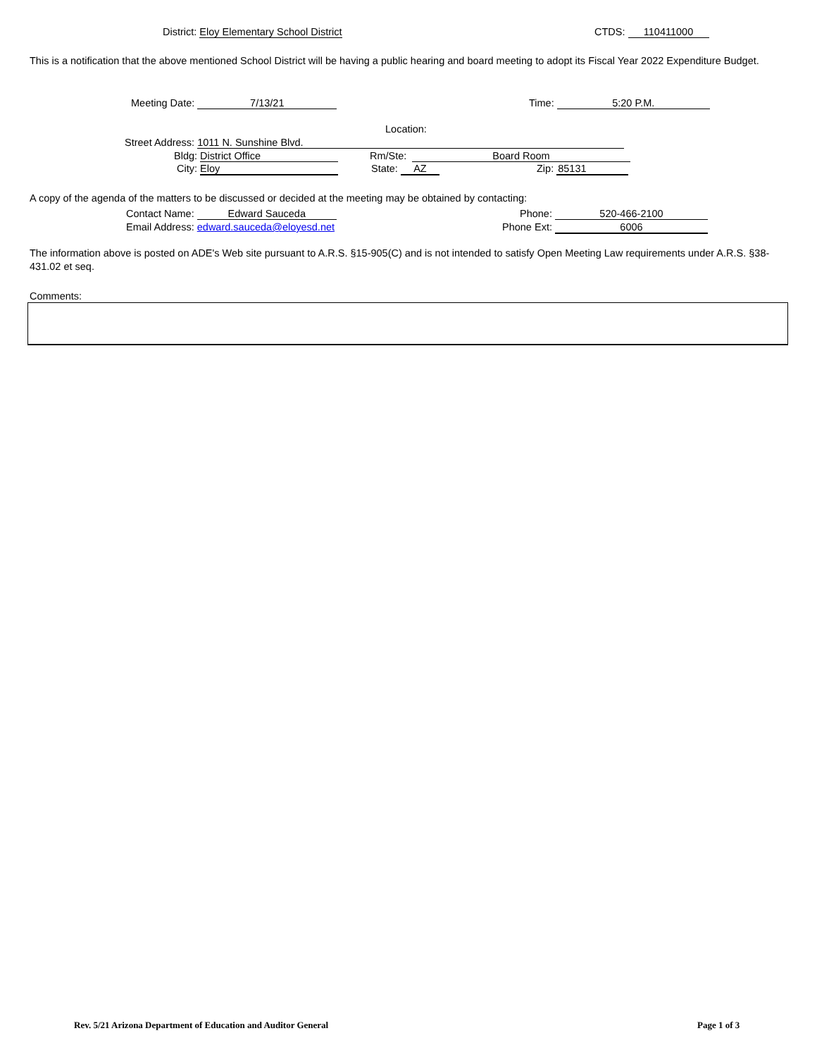District: Eloy Elementary School District CTDS: 110411000
This is a notification that the above mentioned School District will be having a public hearing and board meeting to adopt its Fiscal Year 2022 Expenditure Budget.
Meeting Date: 7/13/21 Time: 5:20 P.M.
Location:
Street Address: 1011 N. Sunshine Blvd.
Bldg: District Office Rm/Ste: Board Room
City: Eloy State: AZ Zip: 85131
A copy of the agenda of the matters to be discussed or decided at the meeting may be obtained by contacting:
Contact Name: Edward Sauceda Phone: 520-466-2100
Email Address: edward.sauceda@eloyesd.net Phone Ext: 6006
The information above is posted on ADE's Web site pursuant to A.R.S. §15-905(C) and is not intended to satisfy Open Meeting Law requirements under A.R.S. §38-431.02 et seq.
Comments:
Rev. 5/21 Arizona Department of Education and Auditor General
Page 1 of 3